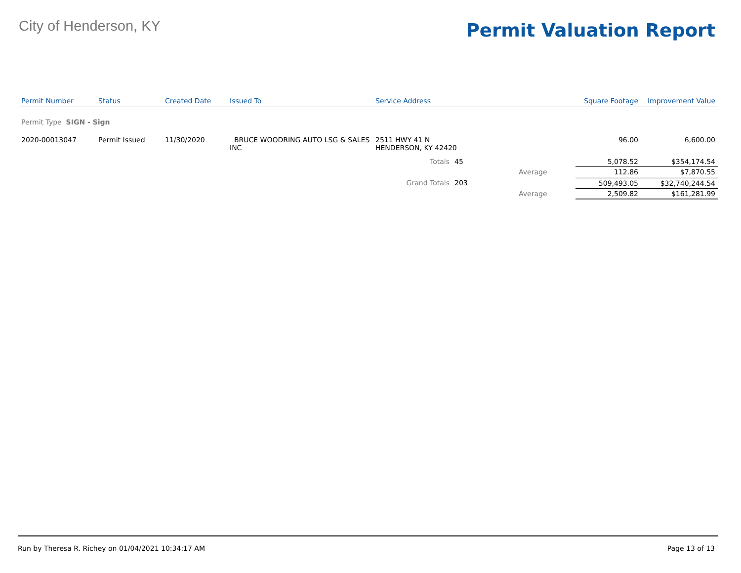City of Henderson, KY
Permit Valuation Report
| Permit Number | Status | Created Date | Issued To | Service Address | | | Square Footage | Improvement Value |
| --- | --- | --- | --- | --- | --- | --- | --- | --- |
| Permit Type SIGN - Sign | | | | | | | | |
| 2020-00013047 | Permit Issued | 11/30/2020 | BRUCE WOODRING AUTO LSG & SALES INC | 2511 HWY 41 N HENDERSON, KY 42420 | | | 96.00 | 6,600.00 |
| | | | | Totals | 45 | | 5,078.52 | $354,174.54 |
| | | | | | | Average | 112.86 | $7,870.55 |
| | | | | Grand Totals | 203 | | 509,493.05 | $32,740,244.54 |
| | | | | | | Average | 2,509.82 | $161,281.99 |
Run by Theresa R. Richey on 01/04/2021 10:34:17 AM Page 13 of 13